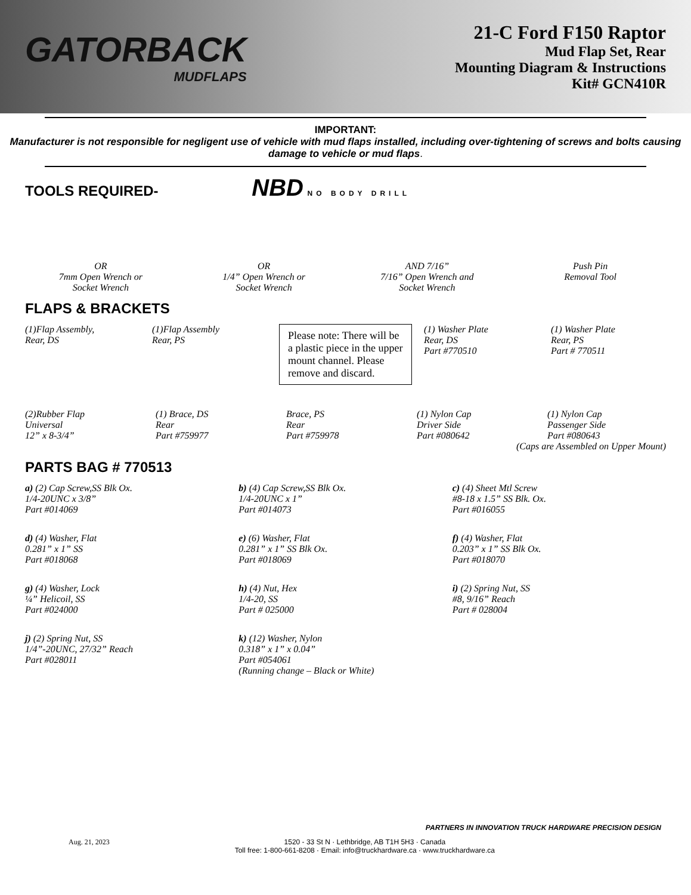GATORBACK
MUDFLAPS
21-C Ford F150 Raptor
Mud Flap Set, Rear
Mounting Diagram & Instructions
Kit# GCN410R
IMPORTANT:
Manufacturer is not responsible for negligent use of vehicle with mud flaps installed, including over-tightening of screws and bolts causing damage to vehicle or mud flaps.
TOOLS REQUIRED- NBD NO BODY DRILL
OR
7mm Open Wrench or
Socket Wrench
OR
1/4” Open Wrench or
Socket Wrench
AND 7/16”
7/16” Open Wrench and
Socket Wrench
Push Pin
Removal Tool
FLAPS & BRACKETS
(1)Flap Assembly,
Rear, DS
(1)Flap Assembly
Rear, PS
Please note: There will be a plastic piece in the upper mount channel. Please remove and discard.
(1) Washer Plate
Rear, DS
Part #770510
(1) Washer Plate
Rear, PS
Part # 770511
(2)Rubber Flap
Universal
12” x 8-3/4”
(1) Brace, DS
Rear
Part #759977
Brace, PS
Rear
Part #759978
(1) Nylon Cap
Driver Side
Part #080642
(1) Nylon Cap
Passenger Side
Part #080643
(Caps are Assembled on Upper Mount)
PARTS BAG # 770513
a) (2) Cap Screw,SS Blk Ox.
1/4-20UNC x 3/8”
Part #014069
b) (4) Cap Screw,SS Blk Ox.
1/4-20UNC x 1”
Part #014073
c) (4) Sheet Mtl Screw
#8-18 x 1.5” SS Blk. Ox.
Part #016055
d) (4) Washer, Flat
0.281” x 1” SS
Part #018068
e) (6) Washer, Flat
0.281” x 1” SS Blk Ox.
Part #018069
f) (4) Washer, Flat
0.203” x 1” SS Blk Ox.
Part #018070
g) (4) Washer, Lock
¼” Helicoil, SS
Part #024000
h) (4) Nut, Hex
1/4-20, SS
Part # 025000
i) (2) Spring Nut, SS
#8, 9/16” Reach
Part # 028004
j) (2) Spring Nut, SS
1/4”-20UNC, 27/32” Reach
Part #028011
k) (12) Washer, Nylon
0.318” x 1” x 0.04”
Part #054061
(Running change – Black or White)
PARTNERS IN INNOVATION TRUCK HARDWARE PRECISION DESIGN
Aug. 21, 2023 1520 - 33 St N · Lethbridge, AB T1H 5H3 · Canada
Toll free: 1-800-661-8208 · Email: info@truckhardware.ca · www.truckhardware.ca